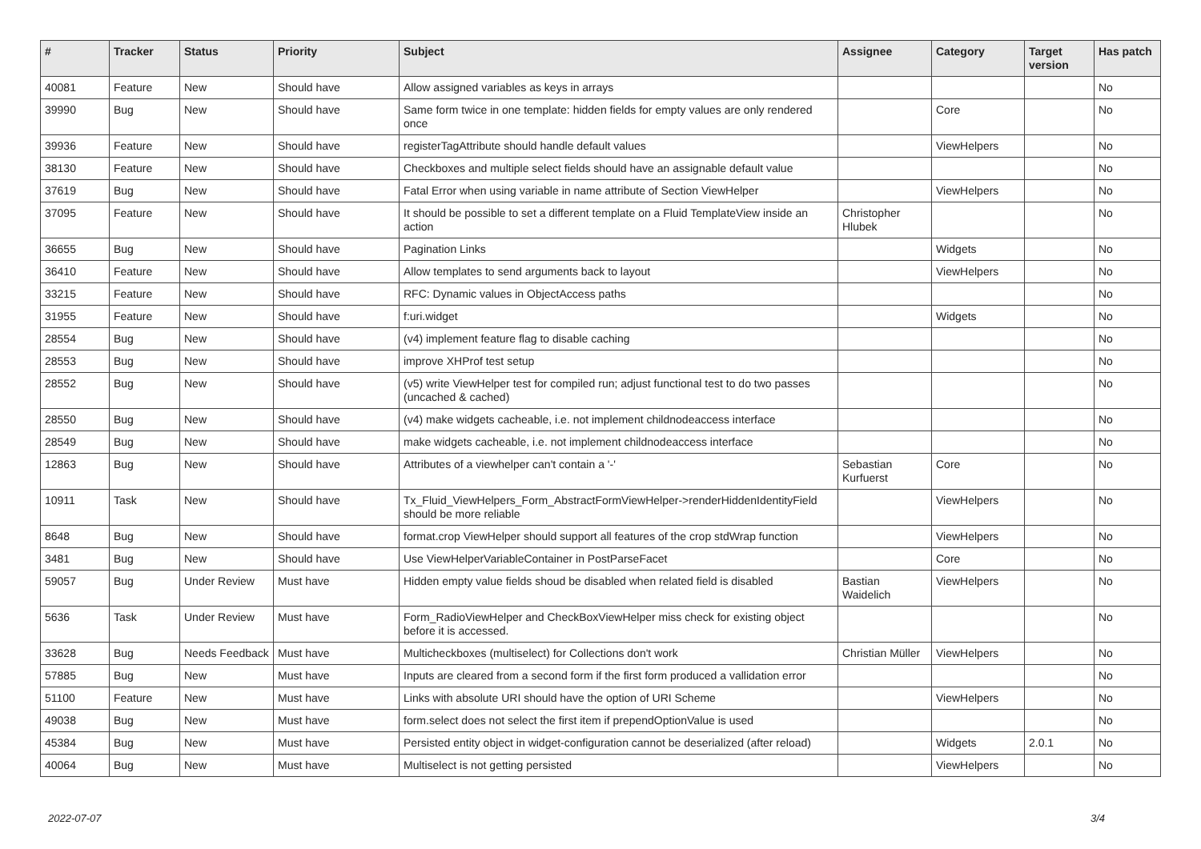| # | Tracker | Status | Priority | Subject | Assignee | Category | Target version | Has patch |
| --- | --- | --- | --- | --- | --- | --- | --- | --- |
| 40081 | Feature | New | Should have | Allow assigned variables as keys in arrays | | | | No |
| 39990 | Bug | New | Should have | Same form twice in one template: hidden fields for empty values are only rendered once | | Core | | No |
| 39936 | Feature | New | Should have | registerTagAttribute should handle default values | | ViewHelpers | | No |
| 38130 | Feature | New | Should have | Checkboxes and multiple select fields should have an assignable default value | | | | No |
| 37619 | Bug | New | Should have | Fatal Error when using variable in name attribute of Section ViewHelper | | ViewHelpers | | No |
| 37095 | Feature | New | Should have | It should be possible to set a different template on a Fluid TemplateView inside an action | Christopher Hlubek | | | No |
| 36655 | Bug | New | Should have | Pagination Links | | Widgets | | No |
| 36410 | Feature | New | Should have | Allow templates to send arguments back to layout | | ViewHelpers | | No |
| 33215 | Feature | New | Should have | RFC: Dynamic values in ObjectAccess paths | | | | No |
| 31955 | Feature | New | Should have | f:uri.widget | | Widgets | | No |
| 28554 | Bug | New | Should have | (v4) implement feature flag to disable caching | | | | No |
| 28553 | Bug | New | Should have | improve XHProf test setup | | | | No |
| 28552 | Bug | New | Should have | (v5) write ViewHelper test for compiled run; adjust functional test to do two passes (uncached & cached) | | | | No |
| 28550 | Bug | New | Should have | (v4) make widgets cacheable, i.e. not implement childnodeaccess interface | | | | No |
| 28549 | Bug | New | Should have | make widgets cacheable, i.e. not implement childnodeaccess interface | | | | No |
| 12863 | Bug | New | Should have | Attributes of a viewhelper can't contain a '-' | Sebastian Kurfuerst | Core | | No |
| 10911 | Task | New | Should have | Tx_Fluid_ViewHelpers_Form_AbstractFormViewHelper->renderHiddenIdentityField should be more reliable | | ViewHelpers | | No |
| 8648 | Bug | New | Should have | format.crop ViewHelper should support all features of the crop stdWrap function | | ViewHelpers | | No |
| 3481 | Bug | New | Should have | Use ViewHelperVariableContainer in PostParseFacet | | Core | | No |
| 59057 | Bug | Under Review | Must have | Hidden empty value fields shoud be disabled when related field is disabled | Bastian Waidelich | ViewHelpers | | No |
| 5636 | Task | Under Review | Must have | Form_RadioViewHelper and CheckBoxViewHelper miss check for existing object before it is accessed. | | | | No |
| 33628 | Bug | Needs Feedback | Must have | Multicheckboxes (multiselect) for Collections don't work | Christian Müller | ViewHelpers | | No |
| 57885 | Bug | New | Must have | Inputs are cleared from a second form if the first form produced a vallidation error | | | | No |
| 51100 | Feature | New | Must have | Links with absolute URI should have the option of URI Scheme | | ViewHelpers | | No |
| 49038 | Bug | New | Must have | form.select does not select the first item if prependOptionValue is used | | | | No |
| 45384 | Bug | New | Must have | Persisted entity object in widget-configuration cannot be deserialized (after reload) | | Widgets | 2.0.1 | No |
| 40064 | Bug | New | Must have | Multiselect is not getting persisted | | ViewHelpers | | No |
2022-07-07 3/4